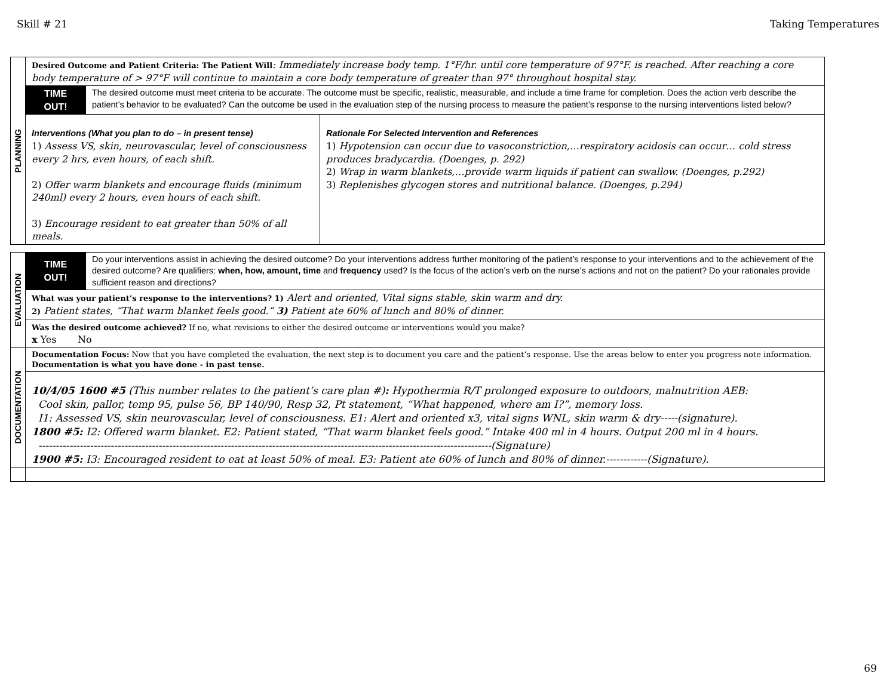Skill # 21 Taking Temperatures
| PLANNING | Desired Outcome and Patient Criteria: The Patient Will : Immediately increase body temp. 1°F/hr. until core temperature of 97°F. is reached. After reaching a core body temperature of > 97°F will continue to maintain a core body temperature of greater than 97° throughout hospital stay. | | |
| | TIME OUT! | The desired outcome must meet criteria to be accurate. The outcome must be specific, realistic, measurable, and include a time frame for completion. Does the action verb describe the patient’s behavior to be evaluated? Can the outcome be used in the evaluation step of the nursing process to measure the patient’s response to the nursing interventions listed below? | |
| | Interventions (What you plan to do – in present tense) 1) Assess VS, skin, neurovascular, level of consciousness every 2 hrs, even hours, of each shift. 2) Offer warm blankets and encourage fluids (minimum 240ml) every 2 hours, even hours of each shift. 3) Encourage resident to eat greater than 50% of all meals. | | Rationale For Selected Intervention and References 1) Hypotension can occur due to vasoconstriction,…respiratory acidosis can occur… cold stress produces bradycardia. (Doenges, p. 292) 2) Wrap in warm blankets,…provide warm liquids if patient can swallow. (Doenges, p.292) 3) Replenishes glycogen stores and nutritional balance. (Doenges, p.294) |
| EVALUATION | TIME OUT! | Do your interventions assist in achieving the desired outcome? Do your interventions address further monitoring of the patient’s response to your interventions and to the achievement of the desired outcome? Are qualifiers: when, how, amount, time and frequency used? Is the focus of the action’s verb on the nurse’s actions and not on the patient? Do your rationales provide sufficient reason and directions? |
| | What was your patient’s response to the interventions? 1) Alert and oriented, Vital signs stable, skin warm and dry. 2) Patient states, “That warm blanket feels good.” 3) Patient ate 60% of lunch and 80% of dinner. | |
| | Was the desired outcome achieved? If no, what revisions to either the desired outcome or interventions would you make? x Yes No | |
| DOCUMENTATION | Documentation Focus: Now that you have completed the evaluation, the next step is to document you care and the patient’s response. Use the areas below to enter you progress note information. Documentation is what you have done - in past tense. | |
| | 10/4/05 1600 #5 (This number relates to the patient’s care plan #) : Hypothermia R/T prolonged exposure to outdoors, malnutrition AEB: Cool skin, pallor, temp 95, pulse 56, BP 140/90, Resp 32, Pt statement, “What happened, where am I?”, memory loss. I1: Assessed VS, skin neurovascular, level of consciousness. E1: Alert and oriented x3, vital signs WNL, skin warm & dry-----(signature). 1800 #5: I2: Offered warm blanket. E2: Patient stated, “That warm blanket feels good.” Intake 400 ml in 4 hours. Output 200 ml in 4 hours. ------------------------------------------------------------------------------------------------------------------------------------(Signature) 1900 #5: I3: Encouraged resident to eat at least 50% of meal. E3: Patient ate 60% of lunch and 80% of dinner.------------(Signature). | |
69